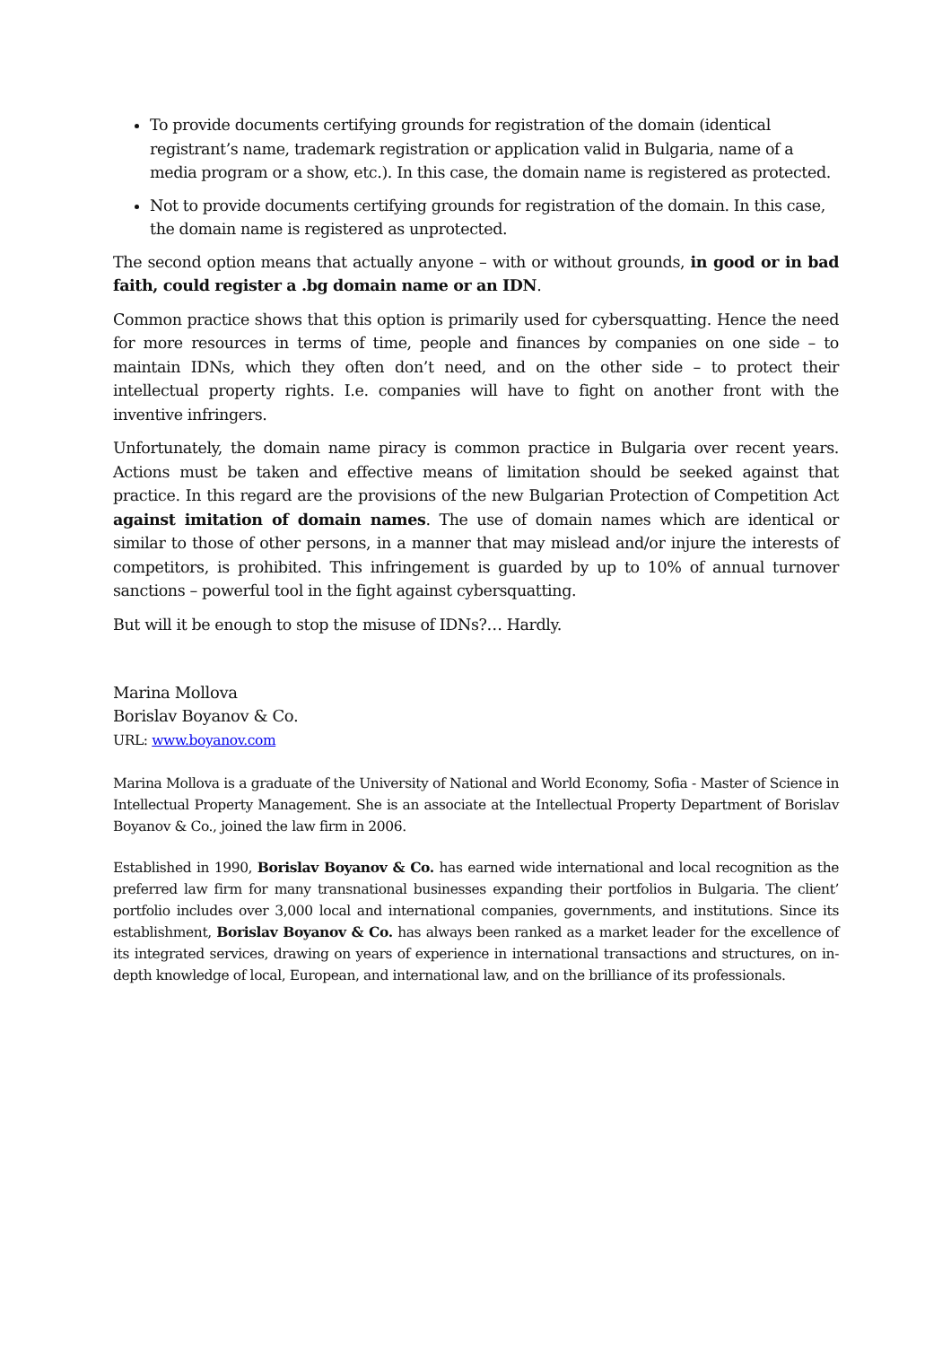To provide documents certifying grounds for registration of the domain (identical registrant’s name, trademark registration or application valid in Bulgaria, name of a media program or a show, etc.). In this case, the domain name is registered as protected.
Not to provide documents certifying grounds for registration of the domain. In this case, the domain name is registered as unprotected.
The second option means that actually anyone – with or without grounds, in good or in bad faith, could register a .bg domain name or an IDN.
Common practice shows that this option is primarily used for cybersquatting. Hence the need for more resources in terms of time, people and finances by companies on one side – to maintain IDNs, which they often don’t need, and on the other side – to protect their intellectual property rights. I.e. companies will have to fight on another front with the inventive infringers.
Unfortunately, the domain name piracy is common practice in Bulgaria over recent years. Actions must be taken and effective means of limitation should be seeked against that practice. In this regard are the provisions of the new Bulgarian Protection of Competition Act against imitation of domain names. The use of domain names which are identical or similar to those of other persons, in a manner that may mislead and/or injure the interests of competitors, is prohibited. This infringement is guarded by up to 10% of annual turnover sanctions – powerful tool in the fight against cybersquatting.
But will it be enough to stop the misuse of IDNs?… Hardly.
Marina Mollova
Borislav Boyanov & Co.
URL: www.boyanov.com
Marina Mollova is a graduate of the University of National and World Economy, Sofia - Master of Science in Intellectual Property Management. She is an associate at the Intellectual Property Department of Borislav Boyanov & Co., joined the law firm in 2006.
Established in 1990, Borislav Boyanov & Co. has earned wide international and local recognition as the preferred law firm for many transnational businesses expanding their portfolios in Bulgaria. The client’ portfolio includes over 3,000 local and international companies, governments, and institutions. Since its establishment, Borislav Boyanov & Co. has always been ranked as a market leader for the excellence of its integrated services, drawing on years of experience in international transactions and structures, on in-depth knowledge of local, European, and international law, and on the brilliance of its professionals.